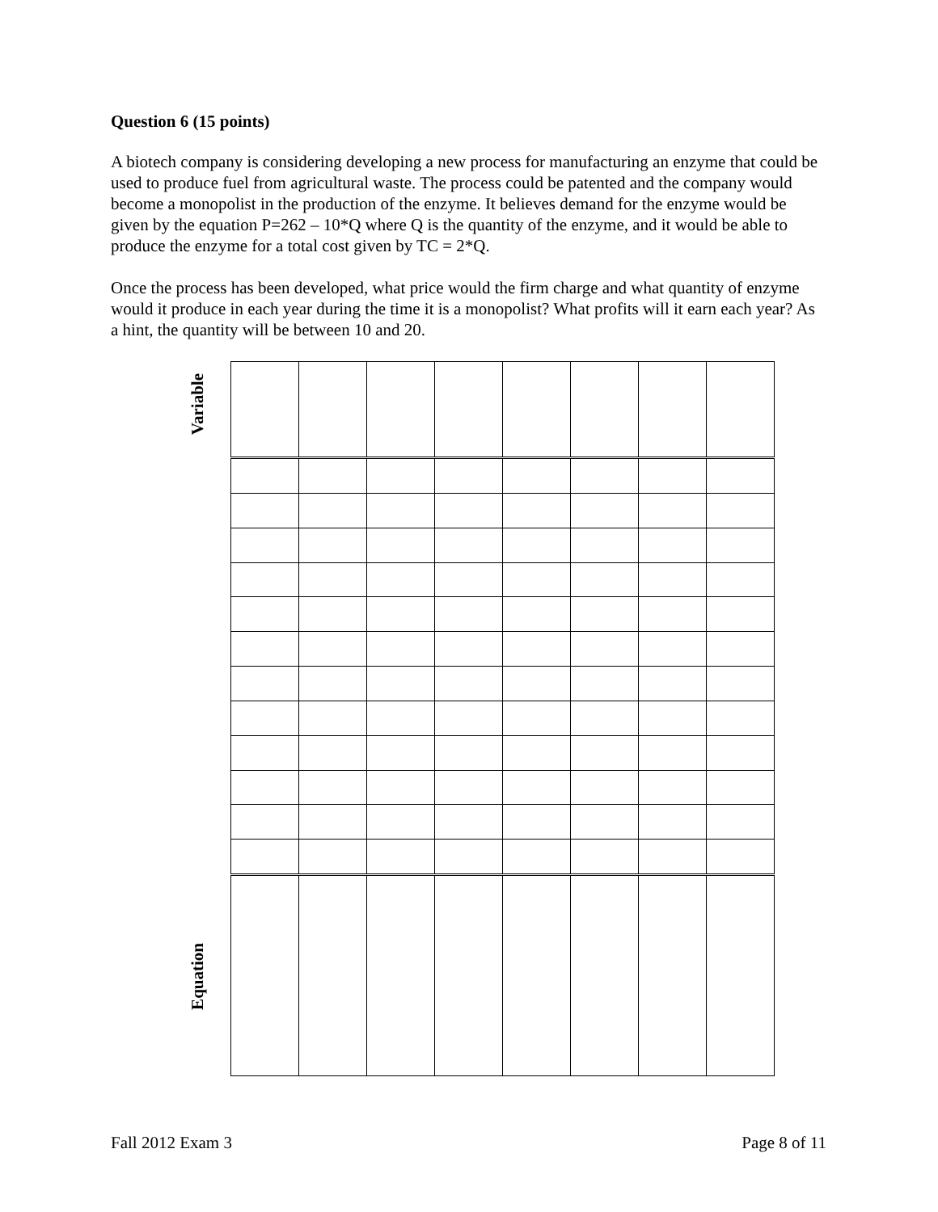Question 6 (15 points)
A biotech company is considering developing a new process for manufacturing an enzyme that could be used to produce fuel from agricultural waste. The process could be patented and the company would become a monopolist in the production of the enzyme. It believes demand for the enzyme would be given by the equation P=262 – 10*Q where Q is the quantity of the enzyme, and it would be able to produce the enzyme for a total cost given by TC = 2*Q.
Once the process has been developed, what price would the firm charge and what quantity of enzyme would it produce in each year during the time it is a monopolist? What profits will it earn each year? As a hint, the quantity will be between 10 and 20.
Variable
Equation
Fall 2012 Exam 3 Page 8 of 11